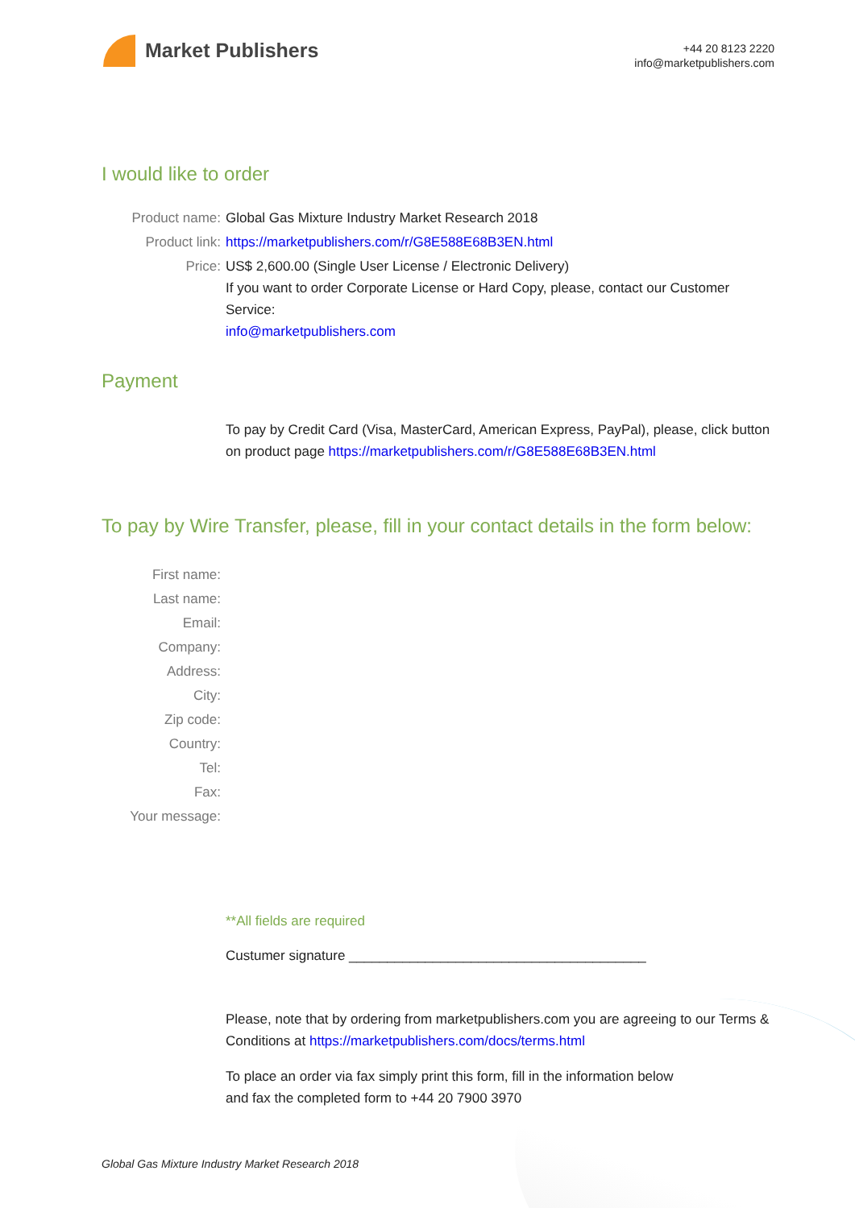Market Publishers
+44 20 8123 2220
info@marketpublishers.com
I would like to order
Product name: Global Gas Mixture Industry Market Research 2018
Product link: https://marketpublishers.com/r/G8E588E68B3EN.html
Price: US$ 2,600.00 (Single User License / Electronic Delivery)
If you want to order Corporate License or Hard Copy, please, contact our Customer Service:
info@marketpublishers.com
Payment
To pay by Credit Card (Visa, MasterCard, American Express, PayPal), please, click button on product page https://marketpublishers.com/r/G8E588E68B3EN.html
To pay by Wire Transfer, please, fill in your contact details in the form below:
First name:
Last name:
Email:
Company:
Address:
City:
Zip code:
Country:
Tel:
Fax:
Your message:
**All fields are required
Custumer signature _______________________________________
Please, note that by ordering from marketpublishers.com you are agreeing to our Terms & Conditions at https://marketpublishers.com/docs/terms.html
To place an order via fax simply print this form, fill in the information below
and fax the completed form to +44 20 7900 3970
Global Gas Mixture Industry Market Research 2018